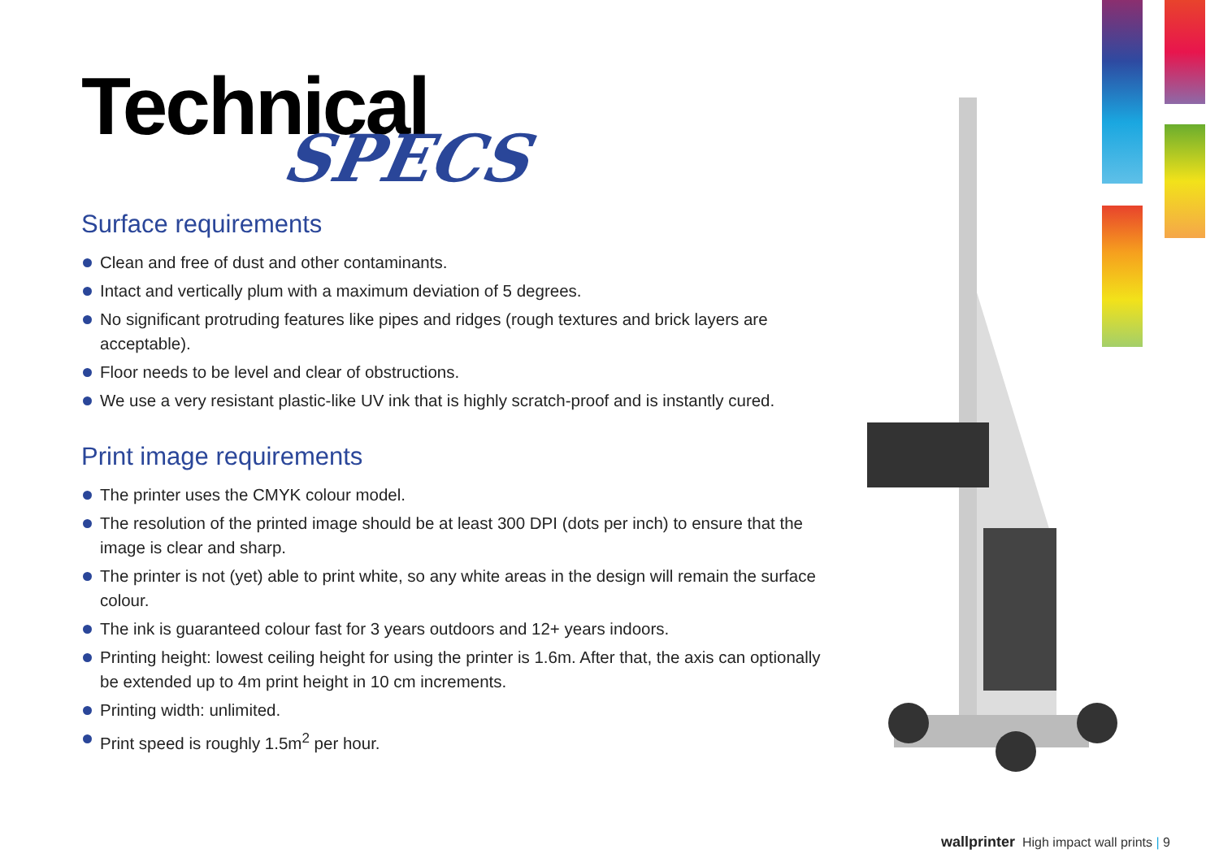Technical
SPECS
Surface requirements
Clean and free of dust and other contaminants.
Intact and vertically plum with a maximum deviation of 5 degrees.
No significant protruding features like pipes and ridges (rough textures and brick layers are acceptable).
Floor needs to be level and clear of obstructions.
We use a very resistant plastic-like UV ink that is highly scratch-proof and is instantly cured.
Print image requirements
The printer uses the CMYK colour model.
The resolution of the printed image should be at least 300 DPI (dots per inch) to ensure that the image is clear and sharp.
The printer is not (yet) able to print white, so any white areas in the design will remain the surface colour.
The ink is guaranteed colour fast for 3 years outdoors and 12+ years indoors.
Printing height: lowest ceiling height for using the printer is 1.6m. After that, the axis can optionally be extended up to 4m print height in 10 cm increments.
Printing width: unlimited.
Print speed is roughly 1.5m<sup>2</sup> per hour.
wallprinter High impact wall prints | 9